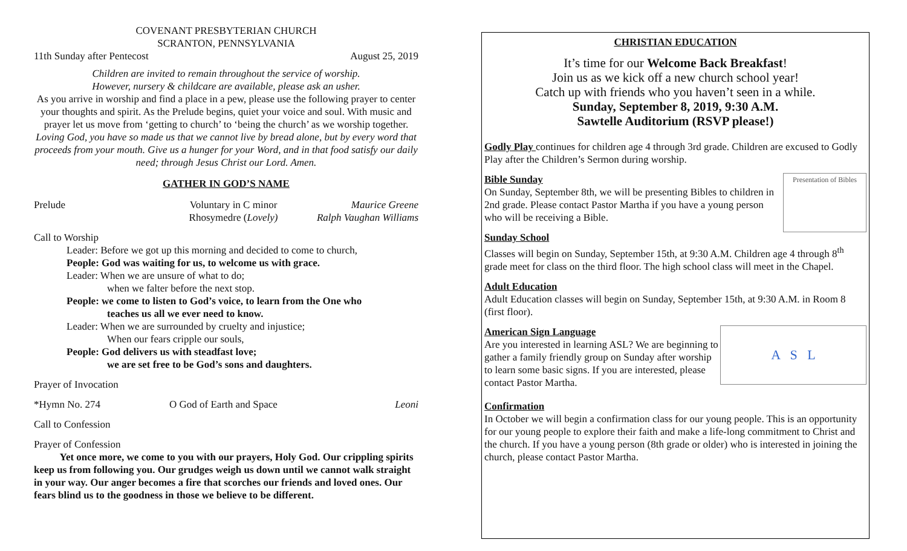COVENANT PRESBYTERIAN CHURCH
SCRANTON, PENNSYLVANIA
11th Sunday after Pentecost August 25, 2019
Children are invited to remain throughout the service of worship.
However, nursery & childcare are available, please ask an usher.
As you arrive in worship and find a place in a pew, please use the following prayer to center your thoughts and spirit. As the Prelude begins, quiet your voice and soul. With music and prayer let us move from ‘getting to church’ to ‘being the church’ as we worship together.
Loving God, you have so made us that we cannot live by bread alone, but by every word that proceeds from your mouth. Give us a hunger for your Word, and in that food satisfy our daily need; through Jesus Christ our Lord. Amen.
GATHER IN GOD’S NAME
Prelude Voluntary in C minor
Rhosymedre (Lovely) Maurice Greene
Ralph Vaughan Williams
Call to Worship
Leader: Before we got up this morning and decided to come to church,
People: God was waiting for us, to welcome us with grace.
Leader: When we are unsure of what to do;
when we falter before the next stop.
People: we come to listen to God’s voice, to learn from the One who
teaches us all we ever need to know.
Leader: When we are surrounded by cruelty and injustice;
When our fears cripple our souls,
People: God delivers us with steadfast love;
we are set free to be God’s sons and daughters.
Prayer of Invocation
*Hymn No. 274 O God of Earth and Space Leoni
Call to Confession
Prayer of Confession
Yet once more, we come to you with our prayers, Holy God. Our crippling spirits keep us from following you. Our grudges weigh us down until we cannot walk straight in your way. Our anger becomes a fire that scorches our friends and loved ones. Our fears blind us to the goodness in those we believe to be different.
CHRISTIAN EDUCATION
It’s time for our Welcome Back Breakfast!
Join us as we kick off a new church school year!
Catch up with friends who you haven’t seen in a while.
Sunday, September 8, 2019, 9:30 A.M.
Sawtelle Auditorium (RSVP please!)
Godly Play continues for children age 4 through 3rd grade. Children are excused to Godly Play after the Children’s Sermon during worship.
Presentation of Bibles
Bible Sunday
On Sunday, September 8th, we will be presenting Bibles to children in 2nd grade. Please contact Pastor Martha if you have a young person who will be receiving a Bible.
Sunday School
Classes will begin on Sunday, September 15th, at 9:30 A.M. Children age 4 through 8<sup>th</sup> grade meet for class on the third floor. The high school class will meet in the Chapel.
Adult Education
Adult Education classes will begin on Sunday, September 15th, at 9:30 A.M. in Room 8 (first floor).
A S L
American Sign Language
Are you interested in learning ASL? We are beginning to gather a family friendly group on Sunday after worship to learn some basic signs. If you are interested, please contact Pastor Martha.
Confirmation
In October we will begin a confirmation class for our young people. This is an opportunity for our young people to explore their faith and make a life-long commitment to Christ and the church. If you have a young person (8th grade or older) who is interested in joining the church, please contact Pastor Martha.